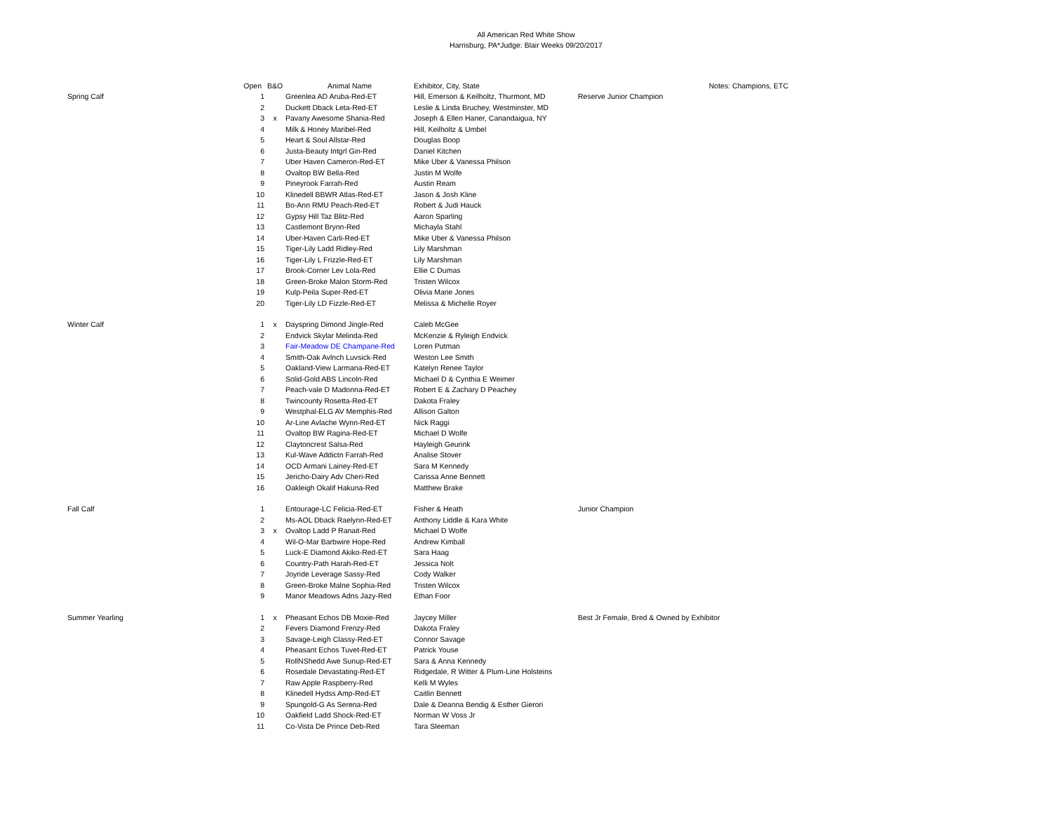All American Red White Show
Harrisburg, PA*Judge: Blair Weeks 09/20/2017
| | Open | B&O | Animal Name | Exhibitor, City, State | Notes: Champions, ETC |
| --- | --- | --- | --- | --- | --- |
| Spring Calf | 1 | | Greenlea AD Aruba-Red-ET | Hill, Emerson & Keilholtz, Thurmont, MD | Reserve Junior Champion |
| | 2 | | Duckett Dback Leta-Red-ET | Leslie & Linda Bruchey, Westminster, MD | |
| | 3 | x | Pavany Awesome Shania-Red | Joseph & Ellen Haner, Canandaigua, NY | |
| | 4 | | Milk & Honey Maribel-Red | Hill, Keilholtz & Umbel | |
| | 5 | | Heart & Soul Allstar-Red | Douglas Boop | |
| | 6 | | Justa-Beauty Intgrl Gin-Red | Daniel Kitchen | |
| | 7 | | Uber Haven Cameron-Red-ET | Mike Uber & Vanessa Philson | |
| | 8 | | Ovaltop BW Bella-Red | Justin M Wolfe | |
| | 9 | | Pineyrook Farrah-Red | Austin Ream | |
| | 10 | | Klinedell BBWR Atlas-Red-ET | Jason & Josh Kline | |
| | 11 | | Bo-Ann RMU Peach-Red-ET | Robert & Judi Hauck | |
| | 12 | | Gypsy Hill Taz Blitz-Red | Aaron Sparling | |
| | 13 | | Castlemont Brynn-Red | Michayla Stahl | |
| | 14 | | Uber-Haven Carli-Red-ET | Mike Uber & Vanessa Philson | |
| | 15 | | Tiger-Lily Ladd Ridley-Red | Lily Marshman | |
| | 16 | | Tiger-Lily L Frizzle-Red-ET | Lily Marshman | |
| | 17 | | Brook-Corner Lev Lola-Red | Ellie C Dumas | |
| | 18 | | Green-Broke Malon Storm-Red | Tristen Wilcox | |
| | 19 | | Kulp-Peila Super-Red-ET | Olivia Marie Jones | |
| | 20 | | Tiger-Lily LD Fizzle-Red-ET | Melissa & Michelle Royer | |
| Winter Calf | 1 | x | Dayspring Dimond Jingle-Red | Caleb McGee | |
| | 2 | | Endvick Skylar Melinda-Red | McKenzie & Ryleigh Endvick | |
| | 3 | | Fair-Meadow DE Champane-Red | Loren Putman | |
| | 4 | | Smith-Oak Avlnch Luvsick-Red | Weston Lee Smith | |
| | 5 | | Oakland-View Larmana-Red-ET | Katelyn Renee Taylor | |
| | 6 | | Solid-Gold ABS Lincoln-Red | Michael D & Cynthia E Weimer | |
| | 7 | | Peach-vale D Madonna-Red-ET | Robert E & Zachary D Peachey | |
| | 8 | | Twincounty Rosetta-Red-ET | Dakota Fraley | |
| | 9 | | Westphal-ELG AV Memphis-Red | Allison Galton | |
| | 10 | | Ar-Line Avlache Wynn-Red-ET | Nick Raggi | |
| | 11 | | Ovaltop BW Ragina-Red-ET | Michael D Wolfe | |
| | 12 | | Claytoncrest Salsa-Red | Hayleigh Geurink | |
| | 13 | | Kul-Wave Addictn Farrah-Red | Analise Stover | |
| | 14 | | OCD Armani Lainey-Red-ET | Sara M Kennedy | |
| | 15 | | Jericho-Dairy Adv Cheri-Red | Carissa Anne Bennett | |
| | 16 | | Oakleigh Okalif Hakuna-Red | Matthew Brake | |
| Fall Calf | 1 | | Entourage-LC Felicia-Red-ET | Fisher & Heath | Junior Champion |
| | 2 | | Ms-AOL Dback Raelynn-Red-ET | Anthony Liddle & Kara White | |
| | 3 | x | Ovaltop Ladd P Ranait-Red | Michael D Wolfe | |
| | 4 | | Wil-O-Mar Barbwire Hope-Red | Andrew Kimball | |
| | 5 | | Luck-E Diamond Akiko-Red-ET | Sara Haag | |
| | 6 | | Country-Path Harah-Red-ET | Jessica Nolt | |
| | 7 | | Joyride Leverage Sassy-Red | Cody Walker | |
| | 8 | | Green-Broke Malne Sophia-Red | Tristen Wilcox | |
| | 9 | | Manor Meadows Adns Jazy-Red | Ethan Foor | |
| Summer Yearling | 1 | x | Pheasant Echos DB Moxie-Red | Jaycey Miller | Best Jr Female, Bred & Owned by Exhibitor |
| | 2 | | Fevers Diamond Frenzy-Red | Dakota Fraley | |
| | 3 | | Savage-Leigh Classy-Red-ET | Connor Savage | |
| | 4 | | Pheasant Echos Tuvet-Red-ET | Patrick Youse | |
| | 5 | | RollNShedd Awe Sunup-Red-ET | Sara & Anna Kennedy | |
| | 6 | | Rosedale Devastating-Red-ET | Ridgedale, R Witter & Plum-Line Holsteins | |
| | 7 | | Raw Apple Raspberry-Red | Kelli M Wyles | |
| | 8 | | Klinedell Hydss Amp-Red-ET | Caitlin Bennett | |
| | 9 | | Spungold-G As Serena-Red | Dale & Deanna Bendig & Esther Gierori | |
| | 10 | | Oakfield Ladd Shock-Red-ET | Norman W Voss Jr | |
| | 11 | | Co-Vista De Prince Deb-Red | Tara Sleeman | |